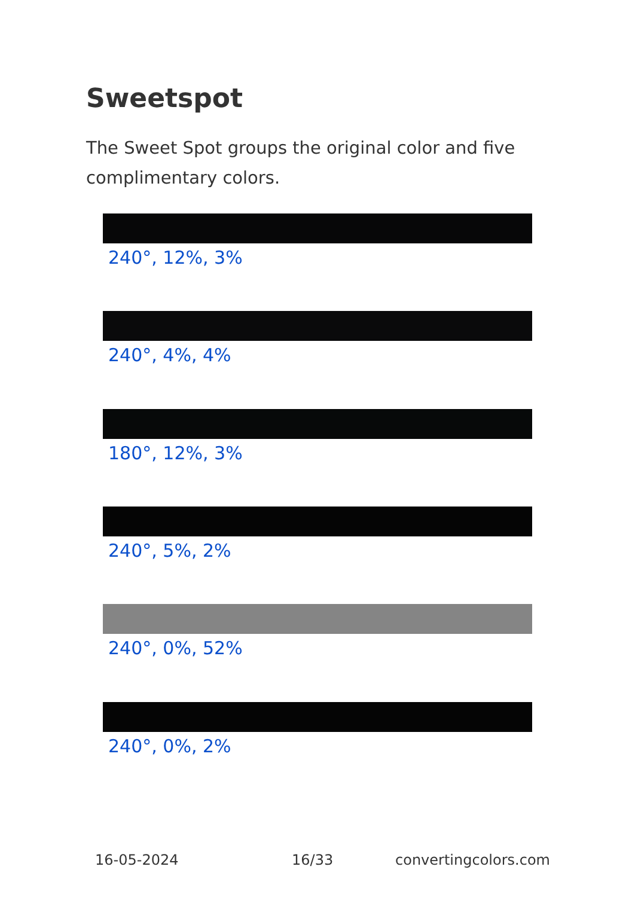Sweetspot
The Sweet Spot groups the original color and five complimentary colors.
240°, 12%, 3%
240°, 4%, 4%
180°, 12%, 3%
240°, 5%, 2%
240°, 0%, 52%
240°, 0%, 2%
16-05-2024 16/33 convertingcolors.com